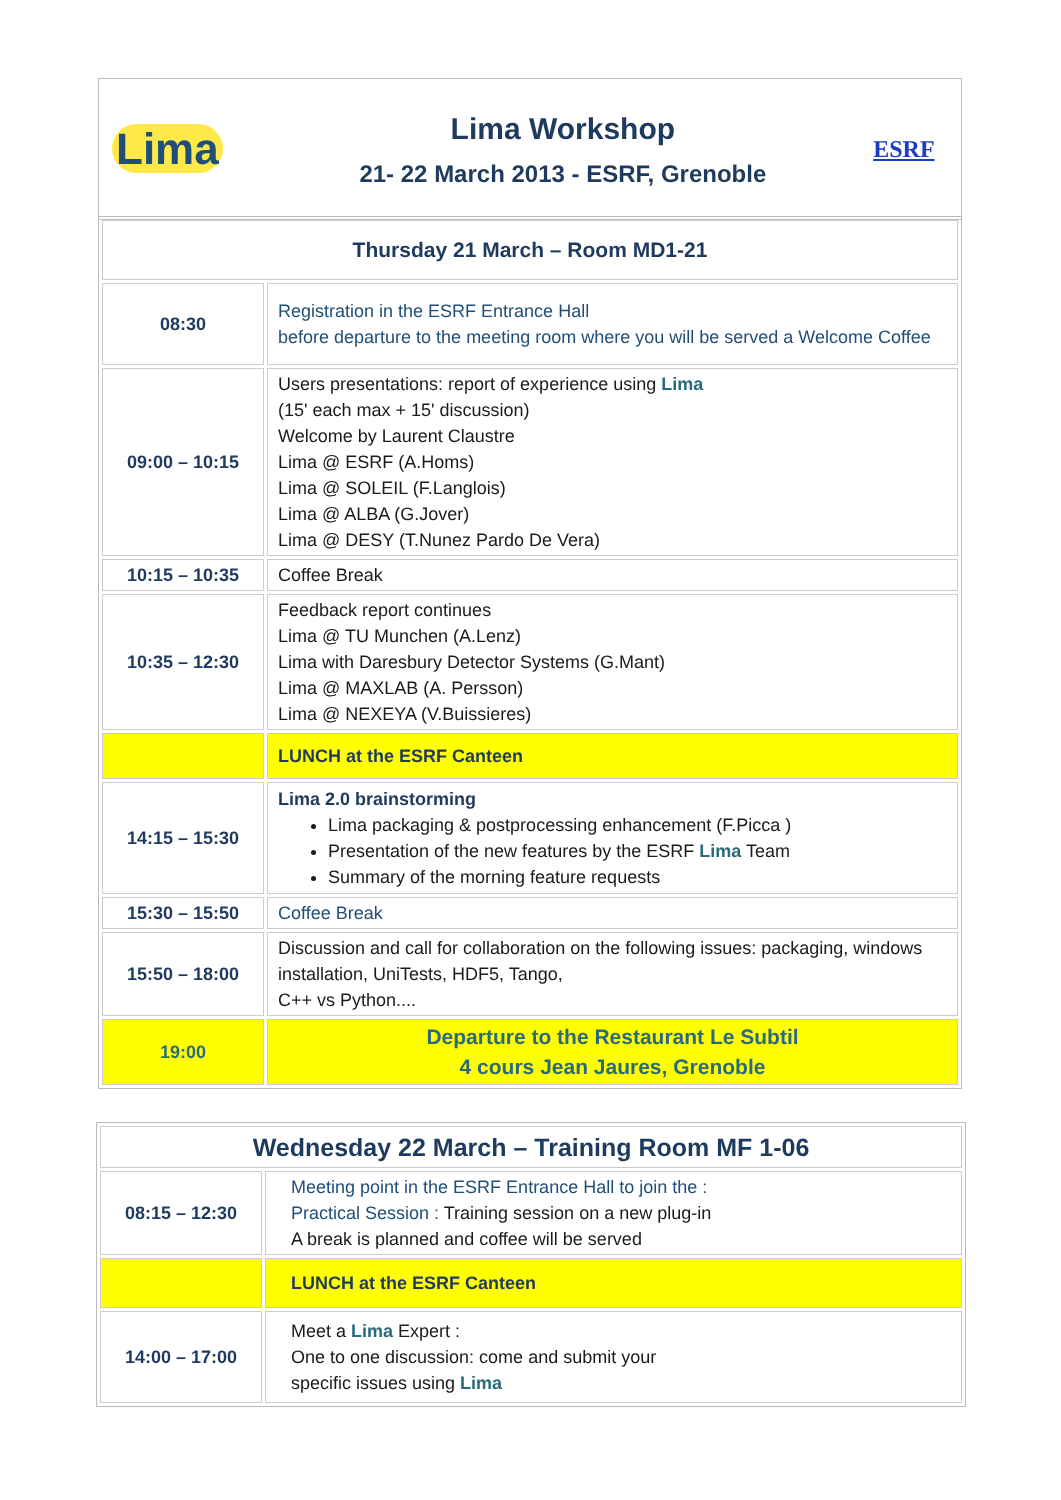| Lima | Lima Workshop 21- 22 March 2013 - ESRF, Grenoble | ESRF |
| Thursday 21 March – Room MD1-21 | |
| 08:30 | Registration in the ESRF Entrance Hall before departure to the meeting room where you will be served a Welcome Coffee |
| 09:00 – 10:15 | Users presentations: report of experience using Lima (15' each max + 15' discussion) Welcome by Laurent Claustre Lima @ ESRF (A.Homs) Lima @ SOLEIL (F.Langlois) Lima @ ALBA (G.Jover) Lima @ DESY (T.Nunez Pardo De Vera) |
| 10:15 – 10:35 | Coffee Break |
| 10:35 – 12:30 | Feedback report continues Lima @ TU Munchen (A.Lenz) Lima with Daresbury Detector Systems (G.Mant) Lima @ MAXLAB (A. Persson) Lima @ NEXEYA (V.Buissieres) |
| | LUNCH at the ESRF Canteen |
| 14:15 – 15:30 | Lima 2.0 brainstorming Lima packaging & postprocessing enhancement (F.Picca ) Presentation of the new features by the ESRF Lima Team Summary of the morning feature requests |
| 15:30 – 15:50 | Coffee Break |
| 15:50 – 18:00 | Discussion and call for collaboration on the following issues: packaging, windows installation, UniTests, HDF5, Tango, C++ vs Python.... |
| 19:00 | Departure to the Restaurant Le Subtil 4 cours Jean Jaures, Grenoble |
| Wednesday 22 March – Training Room MF 1-06 | |
| 08:15 – 12:30 | Meeting point in the ESRF Entrance Hall to join the : Practical Session : Training session on a new plug-in A break is planned and coffee will be served |
| | LUNCH at the ESRF Canteen |
| 14:00 – 17:00 | Meet a Lima Expert : One to one discussion: come and submit your specific issues using Lima |